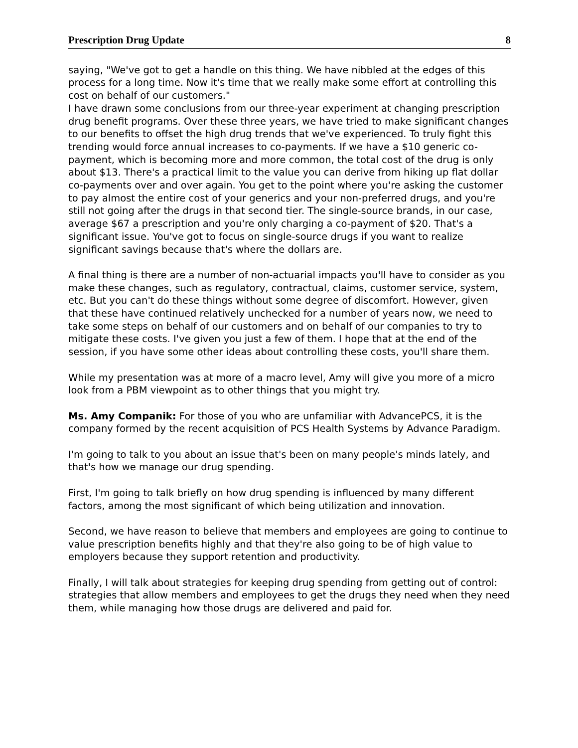Prescription Drug Update 8
saying, "We've got to get a handle on this thing. We have nibbled at the edges of this process for a long time. Now it's time that we really make some effort at controlling this cost on behalf of our customers."
I have drawn some conclusions from our three-year experiment at changing prescription drug benefit programs. Over these three years, we have tried to make significant changes to our benefits to offset the high drug trends that we've experienced. To truly fight this trending would force annual increases to co-payments. If we have a $10 generic co-payment, which is becoming more and more common, the total cost of the drug is only about $13. There's a practical limit to the value you can derive from hiking up flat dollar co-payments over and over again. You get to the point where you're asking the customer to pay almost the entire cost of your generics and your non-preferred drugs, and you're still not going after the drugs in that second tier. The single-source brands, in our case, average $67 a prescription and you're only charging a co-payment of $20. That's a significant issue. You've got to focus on single-source drugs if you want to realize significant savings because that's where the dollars are.
A final thing is there are a number of non-actuarial impacts you'll have to consider as you make these changes, such as regulatory, contractual, claims, customer service, system, etc. But you can't do these things without some degree of discomfort. However, given that these have continued relatively unchecked for a number of years now, we need to take some steps on behalf of our customers and on behalf of our companies to try to mitigate these costs. I've given you just a few of them. I hope that at the end of the session, if you have some other ideas about controlling these costs, you'll share them.
While my presentation was at more of a macro level, Amy will give you more of a micro look from a PBM viewpoint as to other things that you might try.
Ms. Amy Companik: For those of you who are unfamiliar with AdvancePCS, it is the company formed by the recent acquisition of PCS Health Systems by Advance Paradigm.
I'm going to talk to you about an issue that's been on many people's minds lately, and that's how we manage our drug spending.
First, I'm going to talk briefly on how drug spending is influenced by many different factors, among the most significant of which being utilization and innovation.
Second, we have reason to believe that members and employees are going to continue to value prescription benefits highly and that they're also going to be of high value to employers because they support retention and productivity.
Finally, I will talk about strategies for keeping drug spending from getting out of control: strategies that allow members and employees to get the drugs they need when they need them, while managing how those drugs are delivered and paid for.